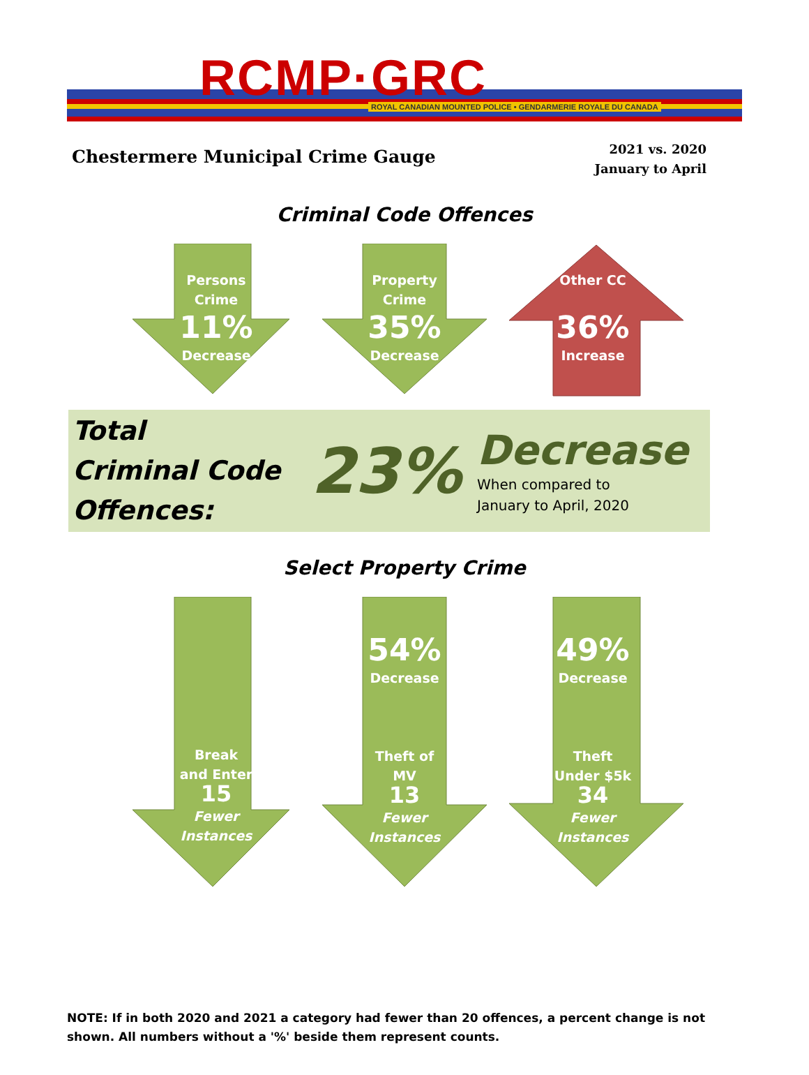RCMP·GRC
ROYAL CANADIAN MOUNTED POLICE • GENDARMERIE ROYALE DU CANADA
Chestermere Municipal Crime Gauge
2021 vs. 2020
January to April
Criminal Code Offences
Persons
Crime
11%
Decrease
Property
Crime
35%
Decrease
Other CC
36%
Increase
Total
Criminal Code
Offences:
23%
Decrease
When compared to
January to April, 2020
Select Property Crime
Break
and Enter
15
Fewer
Instances
54%
Decrease
Theft of
MV
13
Fewer
Instances
49%
Decrease
Theft
Under $5k
34
Fewer
Instances
NOTE: If in both 2020 and 2021 a category had fewer than 20 offences, a percent change is not shown. All numbers without a '%' beside them represent counts.